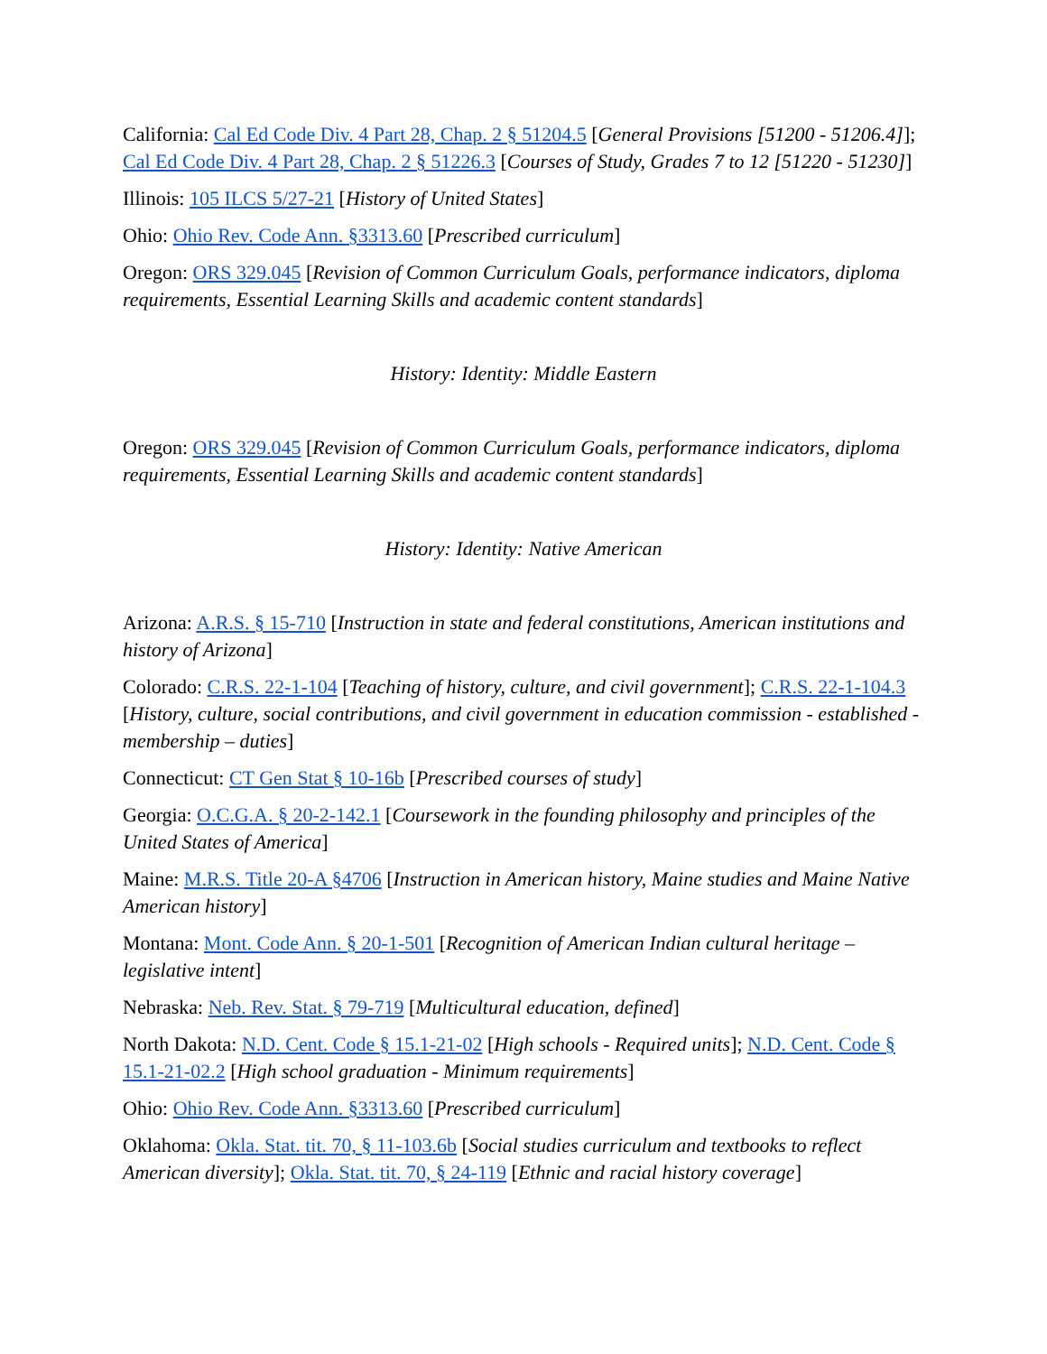California: Cal Ed Code Div. 4 Part 28, Chap. 2 § 51204.5 [General Provisions [51200 - 51206.4]]; Cal Ed Code Div. 4 Part 28, Chap. 2 § 51226.3 [Courses of Study, Grades 7 to 12 [51220 - 51230]]
Illinois: 105 ILCS 5/27-21 [History of United States]
Ohio: Ohio Rev. Code Ann. §3313.60 [Prescribed curriculum]
Oregon: ORS 329.045 [Revision of Common Curriculum Goals, performance indicators, diploma requirements, Essential Learning Skills and academic content standards]
History: Identity: Middle Eastern
Oregon: ORS 329.045 [Revision of Common Curriculum Goals, performance indicators, diploma requirements, Essential Learning Skills and academic content standards]
History: Identity: Native American
Arizona: A.R.S. § 15-710 [Instruction in state and federal constitutions, American institutions and history of Arizona]
Colorado: C.R.S. 22-1-104 [Teaching of history, culture, and civil government]; C.R.S. 22-1-104.3 [History, culture, social contributions, and civil government in education commission - established - membership – duties]
Connecticut: CT Gen Stat § 10-16b [Prescribed courses of study]
Georgia: O.C.G.A. § 20-2-142.1 [Coursework in the founding philosophy and principles of the United States of America]
Maine: M.R.S. Title 20-A §4706 [Instruction in American history, Maine studies and Maine Native American history]
Montana: Mont. Code Ann. § 20-1-501 [Recognition of American Indian cultural heritage – legislative intent]
Nebraska: Neb. Rev. Stat. § 79-719 [Multicultural education, defined]
North Dakota: N.D. Cent. Code § 15.1-21-02 [High schools - Required units]; N.D. Cent. Code § 15.1-21-02.2 [High school graduation - Minimum requirements]
Ohio: Ohio Rev. Code Ann. §3313.60 [Prescribed curriculum]
Oklahoma: Okla. Stat. tit. 70, § 11-103.6b [Social studies curriculum and textbooks to reflect American diversity]; Okla. Stat. tit. 70, § 24-119 [Ethnic and racial history coverage]